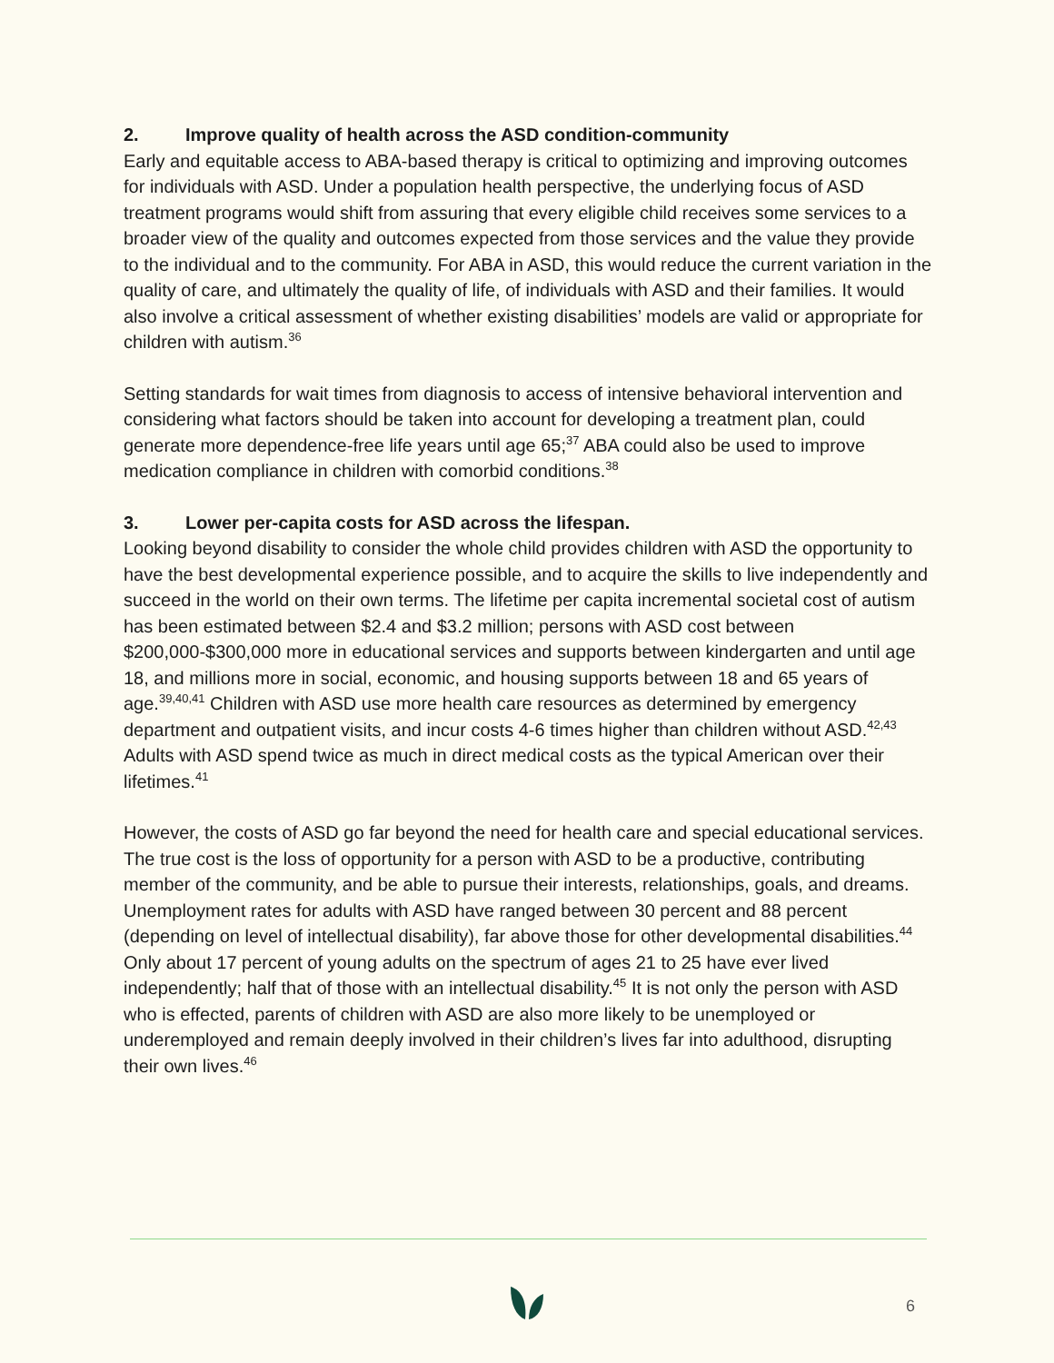2. Improve quality of health across the ASD condition-community
Early and equitable access to ABA-based therapy is critical to optimizing and improving outcomes for individuals with ASD. Under a population health perspective, the underlying focus of ASD treatment programs would shift from assuring that every eligible child receives some services to a broader view of the quality and outcomes expected from those services and the value they provide to the individual and to the community. For ABA in ASD, this would reduce the current variation in the quality of care, and ultimately the quality of life, of individuals with ASD and their families. It would also involve a critical assessment of whether existing disabilities’ models are valid or appropriate for children with autism.<sup>36</sup>
Setting standards for wait times from diagnosis to access of intensive behavioral intervention and considering what factors should be taken into account for developing a treatment plan, could generate more dependence-free life years until age 65;<sup>37</sup> ABA could also be used to improve medication compliance in children with comorbid conditions.<sup>38</sup>
3. Lower per-capita costs for ASD across the lifespan.
Looking beyond disability to consider the whole child provides children with ASD the opportunity to have the best developmental experience possible, and to acquire the skills to live independently and succeed in the world on their own terms. The lifetime per capita incremental societal cost of autism has been estimated between $2.4 and $3.2 million; persons with ASD cost between $200,000-$300,000 more in educational services and supports between kindergarten and until age 18, and millions more in social, economic, and housing supports between 18 and 65 years of age.<sup>39,40,41</sup> Children with ASD use more health care resources as determined by emergency department and outpatient visits, and incur costs 4-6 times higher than children without ASD.<sup>42,43</sup> Adults with ASD spend twice as much in direct medical costs as the typical American over their lifetimes.<sup>41</sup>
However, the costs of ASD go far beyond the need for health care and special educational services. The true cost is the loss of opportunity for a person with ASD to be a productive, contributing member of the community, and be able to pursue their interests, relationships, goals, and dreams. Unemployment rates for adults with ASD have ranged between 30 percent and 88 percent (depending on level of intellectual disability), far above those for other developmental disabilities.<sup>44</sup> Only about 17 percent of young adults on the spectrum of ages 21 to 25 have ever lived independently; half that of those with an intellectual disability.<sup>45</sup> It is not only the person with ASD who is effected, parents of children with ASD are also more likely to be unemployed or underemployed and remain deeply involved in their children’s lives far into adulthood, disrupting their own lives.<sup>46</sup>
6